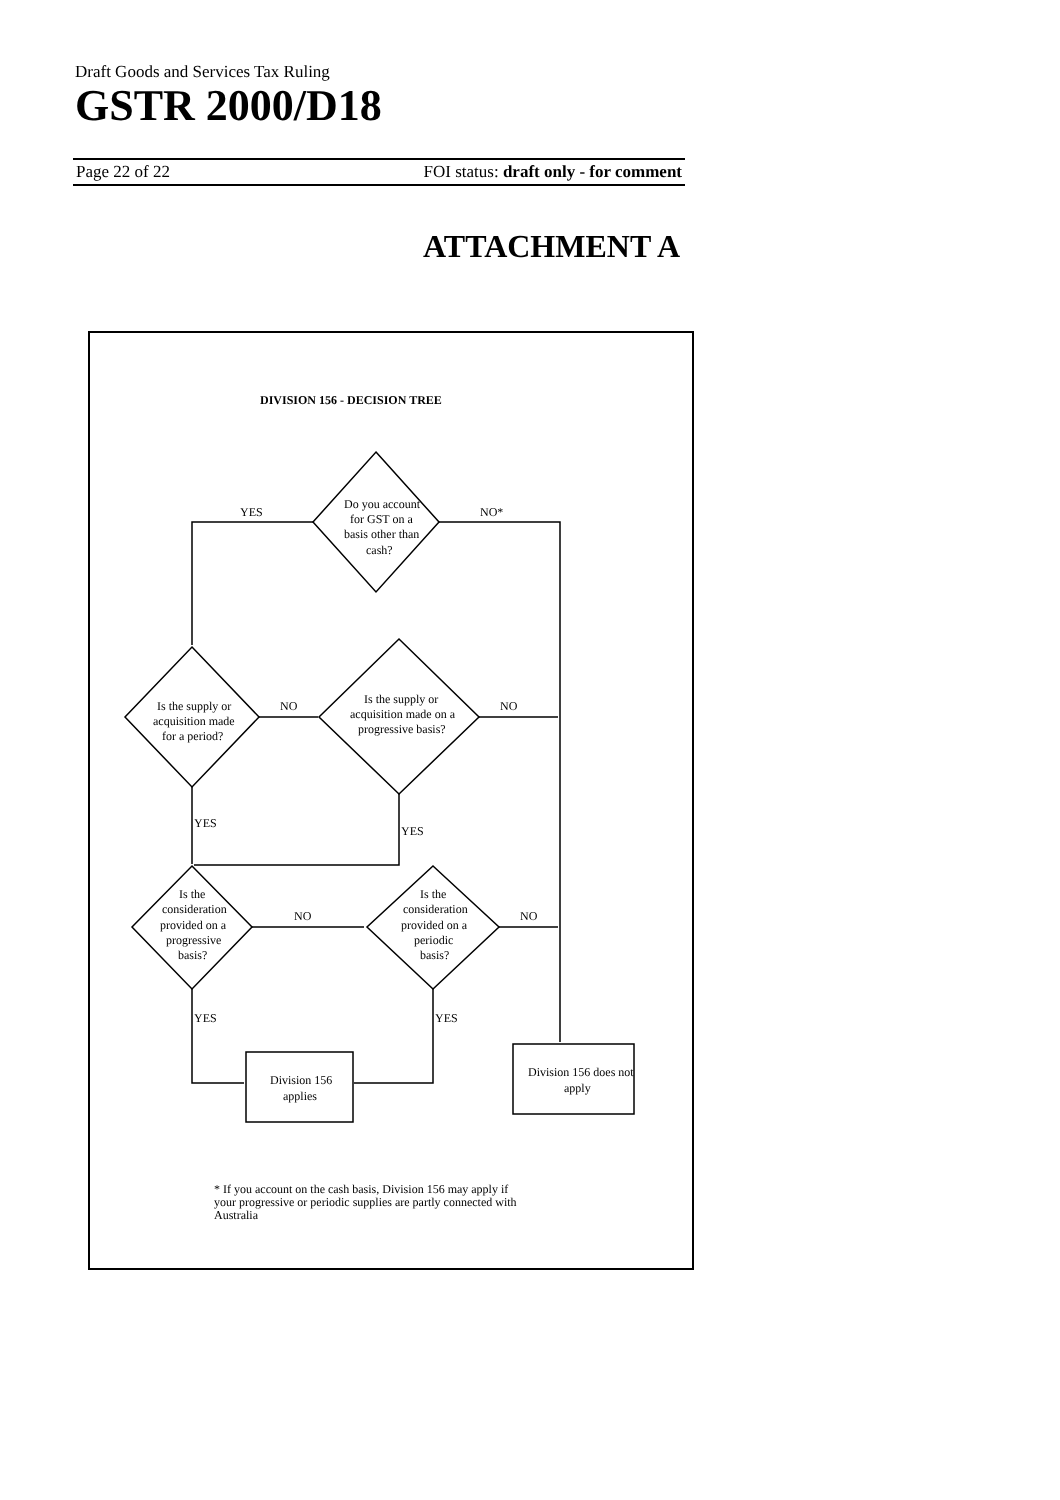Draft Goods and Services Tax Ruling
GSTR 2000/D18
Page 22 of 22 FOI status: draft only - for comment
ATTACHMENT A
DIVISION 156 - DECISION TREE
Do you account
for GST on a
basis other than
cash?
YES
NO*
Is the supply or
acquisition made
for a period?
NO
Is the supply or
acquisition made on a
progressive basis?
NO
YES
YES
Is the
consideration
provided on a
progressive
basis?
NO
Is the
consideration
provided on a
periodic
basis?
NO
YES
YES
Division 156
applies
Division 156 does not
apply
* If you account on the cash basis, Division 156 may apply if
your progressive or periodic supplies are partly connected with
Australia